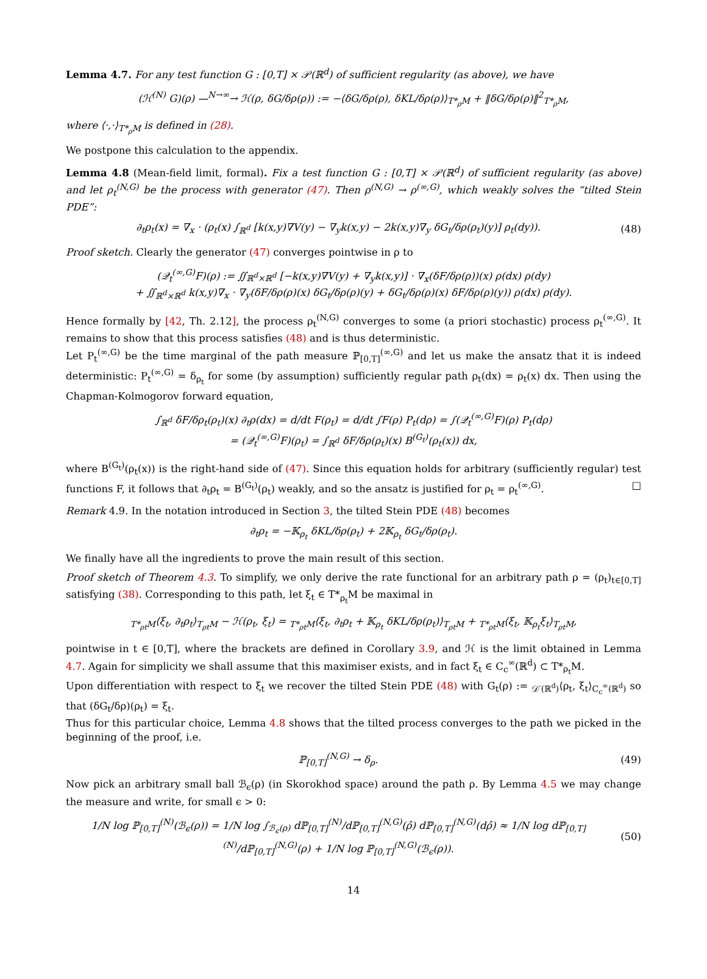Lemma 4.7. For any test function G : [0,T] × 𝒫(ℝ<sup>d</sup>) of sufficient regularity (as above), we have
(ℋ<sup>(N)</sup> G)(ρ) —<sup>N→∞</sup>→ ℋ(ρ, δG/δρ(ρ)) := −⟨δG/δρ(ρ), δKL/δρ(ρ)⟩<sub>T*<sub>ρ</sub>M</sub> + ‖δG/δρ(ρ)‖<sup>2</sup><sub>T*<sub>ρ</sub>M</sub>,
where ⟨·,·⟩<sub>T*<sub>ρ</sub>M</sub> is defined in (28).
We postpone this calculation to the appendix.
Lemma 4.8 (Mean-field limit, formal). Fix a test function G : [0,T] × 𝒫(ℝ<sup>d</sup>) of sufficient regularity (as above) and let ρ<sub>t</sub><sup>(N,G)</sup> be the process with generator (47). Then ρ<sup>(N,G)</sup> → ρ<sup>(∞,G)</sup>, which weakly solves the “tilted Stein PDE”:
∂<sub>t</sub>ρ<sub>t</sub>(x) = ∇<sub>x</sub> · (ρ<sub>t</sub>(x) ∫<sub>ℝ<sup>d</sup></sub> [k(x,y)∇V(y) − ∇<sub>y</sub>k(x,y) − 2k(x,y)∇<sub>y</sub> δG<sub>t</sub>/δρ(ρ<sub>t</sub>)(y)] ρ<sub>t</sub>(dy)).
(48)
Proof sketch. Clearly the generator (47) converges pointwise in ρ to
(𝒬<sub>t</sub><sup>(∞,G)</sup>F)(ρ) := ∬<sub>ℝ<sup>d</sup>×ℝ<sup>d</sup></sub> [−k(x,y)∇V(y) + ∇<sub>y</sub>k(x,y)] · ∇<sub>x</sub>(δF/δρ(ρ))(x) ρ(dx) ρ(dy)
+ ∬<sub>ℝ<sup>d</sup>×ℝ<sup>d</sup></sub> k(x,y)∇<sub>x</sub> · ∇<sub>y</sub>(δF/δρ(ρ)(x) δG<sub>t</sub>/δρ(ρ)(y) + δG<sub>t</sub>/δρ(ρ)(x) δF/δρ(ρ)(y)) ρ(dx) ρ(dy).
Hence formally by [42, Th. 2.12], the process ρ<sub>t</sub><sup>(N,G)</sup> converges to some (a priori stochastic) process ρ<sub>t</sub><sup>(∞,G)</sup>. It remains to show that this process satisfies (48) and is thus deterministic.
Let P<sub>t</sub><sup>(∞,G)</sup> be the time marginal of the path measure ℙ<sub>[0,T]</sub><sup>(∞,G)</sup> and let us make the ansatz that it is indeed deterministic: P<sub>t</sub><sup>(∞,G)</sup> = δ<sub>ρ<sub>t</sub></sub> for some (by assumption) sufficiently regular path ρ<sub>t</sub>(dx) = ρ<sub>t</sub>(x) dx. Then using the Chapman-Kolmogorov forward equation,
∫<sub>ℝ<sup>d</sup></sub> δF/δρ<sub>t</sub>(ρ<sub>t</sub>)(x) ∂<sub>t</sub>ρ(dx) = d/dt F(ρ<sub>t</sub>) = d/dt ∫F(ρ) P<sub>t</sub>(dρ) = ∫(𝒬<sub>t</sub><sup>(∞,G)</sup>F)(ρ) P<sub>t</sub>(dρ)
= (𝒬<sub>t</sub><sup>(∞,G)</sup>F)(ρ<sub>t</sub>) = ∫<sub>ℝ<sup>d</sup></sub> δF/δρ(ρ<sub>t</sub>)(x) B<sup>(G<sub>t</sub>)</sup>(ρ<sub>t</sub>(x)) dx,
where B<sup>(G<sub>t</sub>)</sup>(ρ<sub>t</sub>(x)) is the right-hand side of (47). Since this equation holds for arbitrary (sufficiently regular) test functions F, it follows that ∂<sub>t</sub>ρ<sub>t</sub> = B<sup>(G<sub>t</sub>)</sup>(ρ<sub>t</sub>) weakly, and so the ansatz is justified for ρ<sub>t</sub> = ρ<sub>t</sub><sup>(∞,G)</sup>. □
Remark 4.9. In the notation introduced in Section 3, the tilted Stein PDE (48) becomes
∂<sub>t</sub>ρ<sub>t</sub> = −𝕂<sub>ρ<sub>t</sub></sub> δKL/δρ(ρ<sub>t</sub>) + 2𝕂<sub>ρ<sub>t</sub></sub> δG<sub>t</sub>/δρ(ρ<sub>t</sub>).
We finally have all the ingredients to prove the main result of this section.
Proof sketch of Theorem 4.3. To simplify, we only derive the rate functional for an arbitrary path ρ = (ρ<sub>t</sub>)<sub>t∈[0,T]</sub> satisfying (38). Corresponding to this path, let ξ<sub>t</sub> ∈ T*<sub>ρ<sub>t</sub></sub>M be maximal in
<sub>T*<sub>ρt</sub>M</sub>⟨ξ<sub>t</sub>, ∂<sub>t</sub>ρ<sub>t</sub>⟩<sub>T<sub>ρt</sub>M</sub> − ℋ(ρ<sub>t</sub>, ξ<sub>t</sub>) = <sub>T*<sub>ρt</sub>M</sub>⟨ξ<sub>t</sub>, ∂<sub>t</sub>ρ<sub>t</sub> + 𝕂<sub>ρ<sub>t</sub></sub> δKL/δρ(ρ<sub>t</sub>)⟩<sub>T<sub>ρt</sub>M</sub> + <sub>T*<sub>ρt</sub>M</sub>⟨ξ<sub>t</sub>, 𝕂<sub>ρ<sub>t</sub></sub>ξ<sub>t</sub>⟩<sub>T<sub>ρt</sub>M</sub>,
pointwise in t ∈ [0,T], where the brackets are defined in Corollary 3.9, and ℋ is the limit obtained in Lemma 4.7. Again for simplicity we shall assume that this maximiser exists, and in fact ξ<sub>t</sub> ∈ C<sub>c</sub><sup>∞</sup>(ℝ<sup>d</sup>) ⊂ T*<sub>ρ<sub>t</sub></sub>M.
Upon differentiation with respect to ξ<sub>t</sub> we recover the tilted Stein PDE (48) with G<sub>t</sub>(ρ) := <sub>𝒟′(ℝ<sup>d</sup>)</sub>⟨ρ<sub>t</sub>, ξ<sub>t</sub>⟩<sub>C<sub>c</sub><sup>∞</sup>(ℝ<sup>d</sup>)</sub> so that (δG<sub>t</sub>/δρ)(ρ<sub>t</sub>) = ξ<sub>t</sub>.
Thus for this particular choice, Lemma 4.8 shows that the tilted process converges to the path we picked in the beginning of the proof, i.e.
ℙ<sub>[0,T]</sub><sup>(N,G)</sup> → δ<sub>ρ</sub>. (49)
Now pick an arbitrary small ball ℬ<sub>ϵ</sub>(ρ) (in Skorokhod space) around the path ρ. By Lemma 4.5 we may change the measure and write, for small ϵ > 0:
1/N log ℙ<sub>[0,T]</sub><sup>(N)</sup>(ℬ<sub>ϵ</sub>(ρ)) = 1/N log ∫<sub>ℬ<sub>ϵ</sub>(ρ)</sub> dℙ<sub>[0,T]</sub><sup>(N)</sup>/dℙ<sub>[0,T]</sub><sup>(N,G)</sup>(ρ̂) dℙ<sub>[0,T]</sub><sup>(N,G)</sup>(dρ̂) ≈ 1/N log dℙ<sub>[0,T]</sub><sup>(N)</sup>/dℙ<sub>[0,T]</sub><sup>(N,G)</sup>(ρ) + 1/N log ℙ<sub>[0,T]</sub><sup>(N,G)</sup>(ℬ<sub>ϵ</sub>(ρ)).
(50)
14